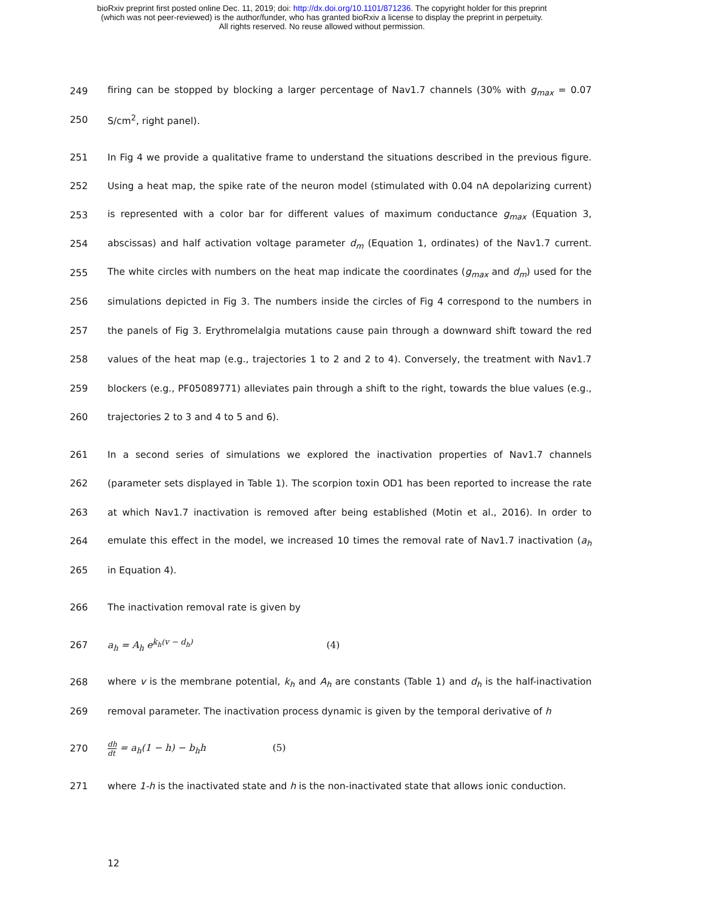bioRxiv preprint first posted online Dec. 11, 2019; doi: http://dx.doi.org/10.1101/871236. The copyright holder for this preprint
(which was not peer-reviewed) is the author/funder, who has granted bioRxiv a license to display the preprint in perpetuity.
All rights reserved. No reuse allowed without permission.
249 firing can be stopped by blocking a larger percentage of Nav1.7 channels (30% with g<sub>max</sub> = 0.07
250 S/cm<sup>2</sup>, right panel).
251 In Fig 4 we provide a qualitative frame to understand the situations described in the previous figure.
252 Using a heat map, the spike rate of the neuron model (stimulated with 0.04 nA depolarizing current)
253 is represented with a color bar for different values of maximum conductance g<sub>max</sub> (Equation 3,
254 abscissas) and half activation voltage parameter d<sub>m</sub> (Equation 1, ordinates) of the Nav1.7 current.
255 The white circles with numbers on the heat map indicate the coordinates (g<sub>max</sub> and d<sub>m</sub>) used for the
256 simulations depicted in Fig 3. The numbers inside the circles of Fig 4 correspond to the numbers in
257 the panels of Fig 3. Erythromelalgia mutations cause pain through a downward shift toward the red
258 values of the heat map (e.g., trajectories 1 to 2 and 2 to 4). Conversely, the treatment with Nav1.7
259 blockers (e.g., PF05089771) alleviates pain through a shift to the right, towards the blue values (e.g.,
260 trajectories 2 to 3 and 4 to 5 and 6).
261 In a second series of simulations we explored the inactivation properties of Nav1.7 channels
262 (parameter sets displayed in Table 1). The scorpion toxin OD1 has been reported to increase the rate
263 at which Nav1.7 inactivation is removed after being established (Motin et al., 2016). In order to
264 emulate this effect in the model, we increased 10 times the removal rate of Nav1.7 inactivation (a<sub>h</sub>
265 in Equation 4).
266 The inactivation removal rate is given by
267 a<sub>h</sub> = A<sub>h</sub> e<sup>k<sub>h</sub>(v − d<sub>h</sub>)</sup> (4)
268 where v is the membrane potential, k<sub>h</sub> and A<sub>h</sub> are constants (Table 1) and d<sub>h</sub> is the half-inactivation
269 removal parameter. The inactivation process dynamic is given by the temporal derivative of h
270 dh dt = a<sub>h</sub>(1 − h) − b<sub>h</sub>h (5)
271 where 1-h is the inactivated state and h is the non-inactivated state that allows ionic conduction.
12